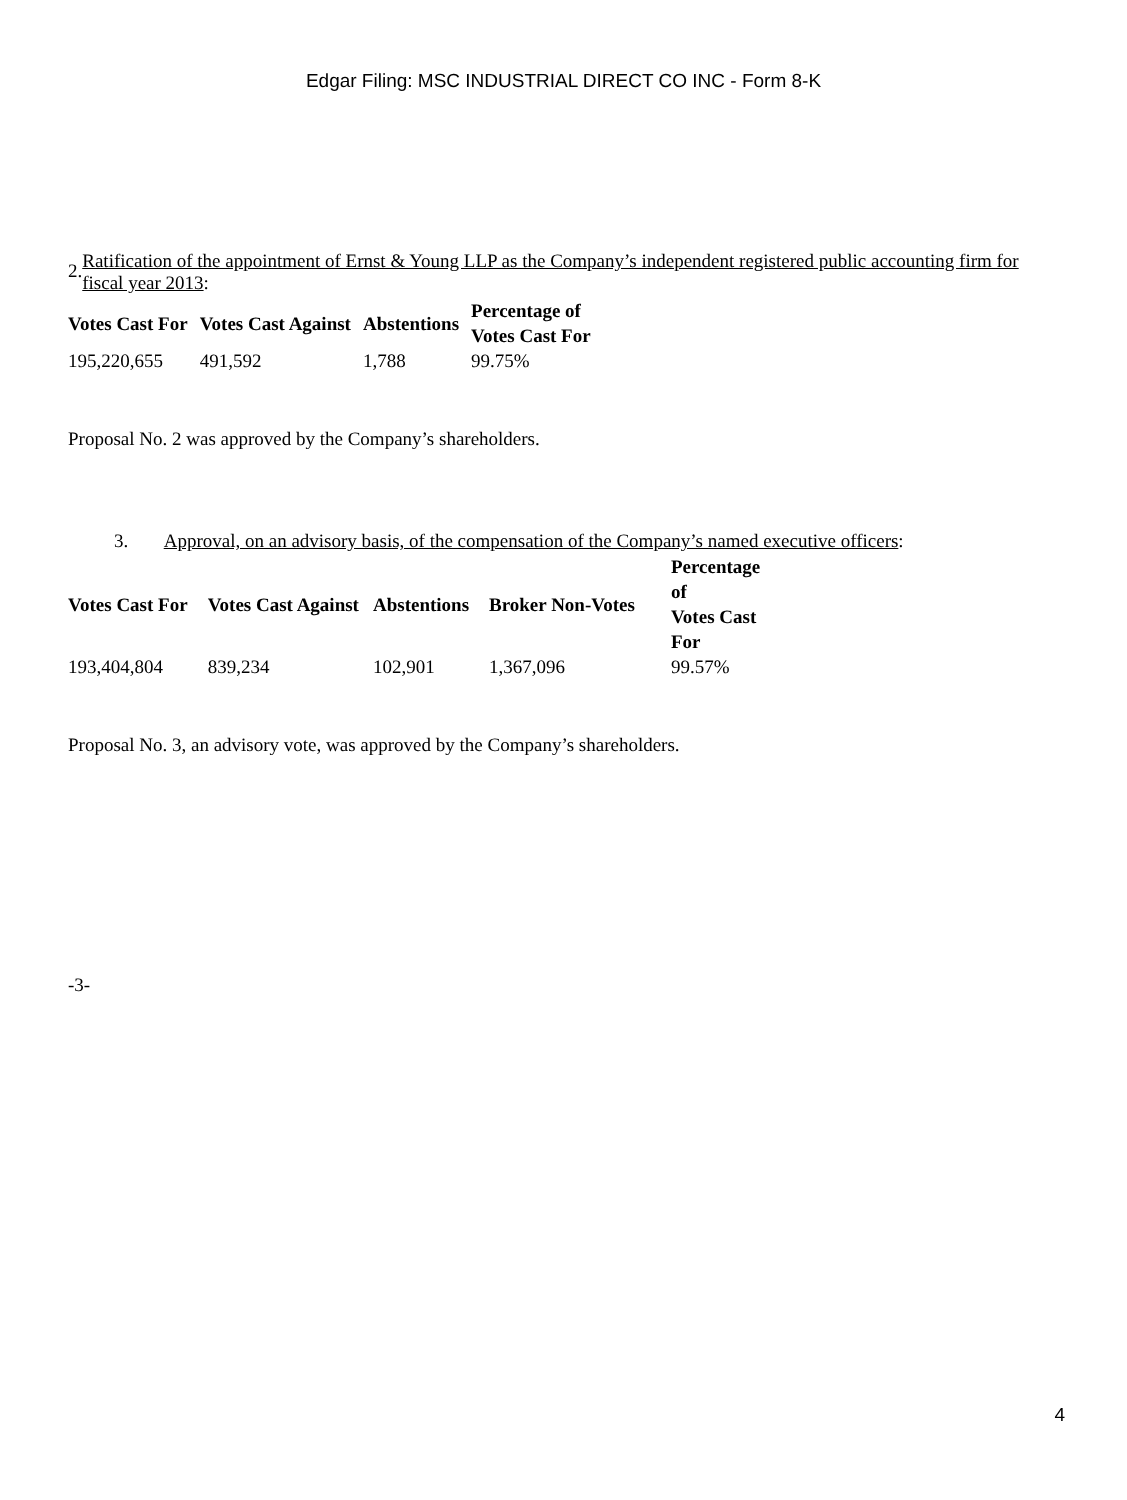Edgar Filing: MSC INDUSTRIAL DIRECT CO INC - Form 8-K
2. Ratification of the appointment of Ernst & Young LLP as the Company’s independent registered public accounting firm for fiscal year 2013:
| Votes Cast For | Votes Cast Against | Abstentions | Percentage of Votes Cast For |
| --- | --- | --- | --- |
| 195,220,655 | 491,592 | 1,788 | 99.75% |
Proposal No. 2 was approved by the Company’s shareholders.
3. Approval, on an advisory basis, of the compensation of the Company’s named executive officers:
| Votes Cast For | Votes Cast Against | Abstentions | Broker Non-Votes | Percentage of Votes Cast For |
| --- | --- | --- | --- | --- |
| 193,404,804 | 839,234 | 102,901 | 1,367,096 | 99.57% |
Proposal No. 3, an advisory vote, was approved by the Company’s shareholders.
-3-
4